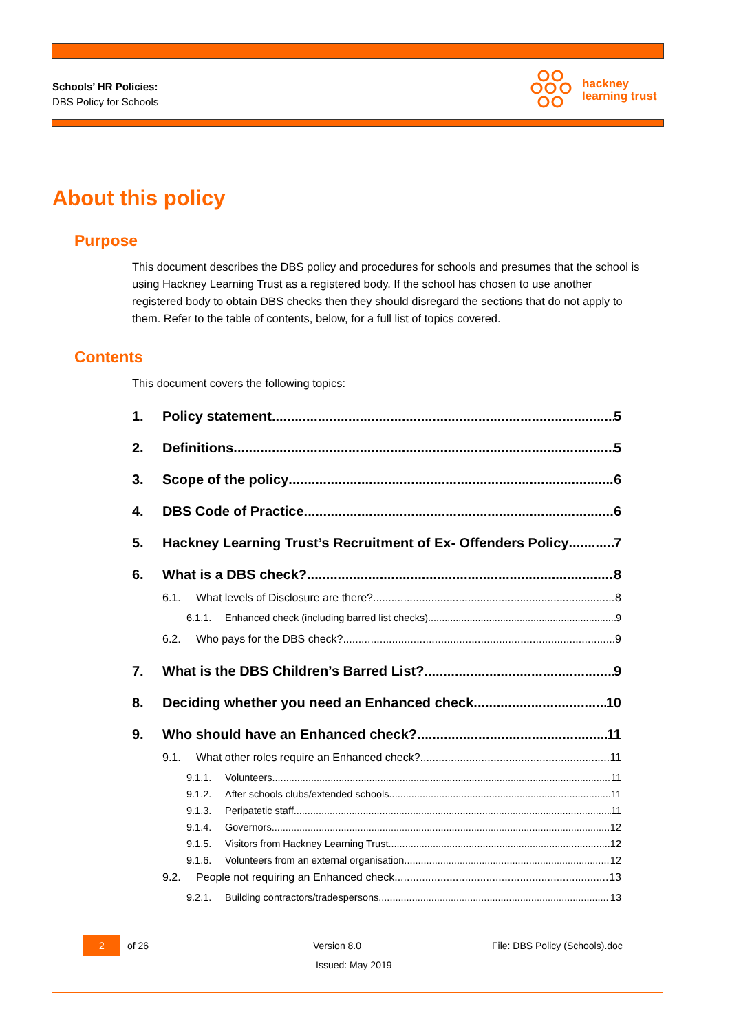Schools’ HR Policies:
DBS Policy for Schools
hackney
learning trust
About this policy
Purpose
This document describes the DBS policy and procedures for schools and presumes that the school is using Hackney Learning Trust as a registered body. If the school has chosen to use another registered body to obtain DBS checks then they should disregard the sections that do not apply to them. Refer to the table of contents, below, for a full list of topics covered.
Contents
This document covers the following topics:
1. Policy statement 5
2. Definitions 5
3. Scope of the policy 6
4. DBS Code of Practice 6
5. Hackney Learning Trust’s Recruitment of Ex- Offenders Policy 7
6. What is a DBS check? 8
6.1. What levels of Disclosure are there? 8
6.1.1. Enhanced check (including barred list checks) 9
6.2. Who pays for the DBS check? 9
7. What is the DBS Children’s Barred List? 9
8. Deciding whether you need an Enhanced check 10
9. Who should have an Enhanced check? 11
9.1. What other roles require an Enhanced check? 11
9.1.1. Volunteers 11
9.1.2. After schools clubs/extended schools 11
9.1.3. Peripatetic staff 11
9.1.4. Governors 12
9.1.5. Visitors from Hackney Learning Trust 12
9.1.6. Volunteers from an external organisation 12
9.2. People not requiring an Enhanced check 13
9.2.1. Building contractors/tradespersons 13
2 of 26 Version 8.0 File: DBS Policy (Schools).doc
Issued: May 2019